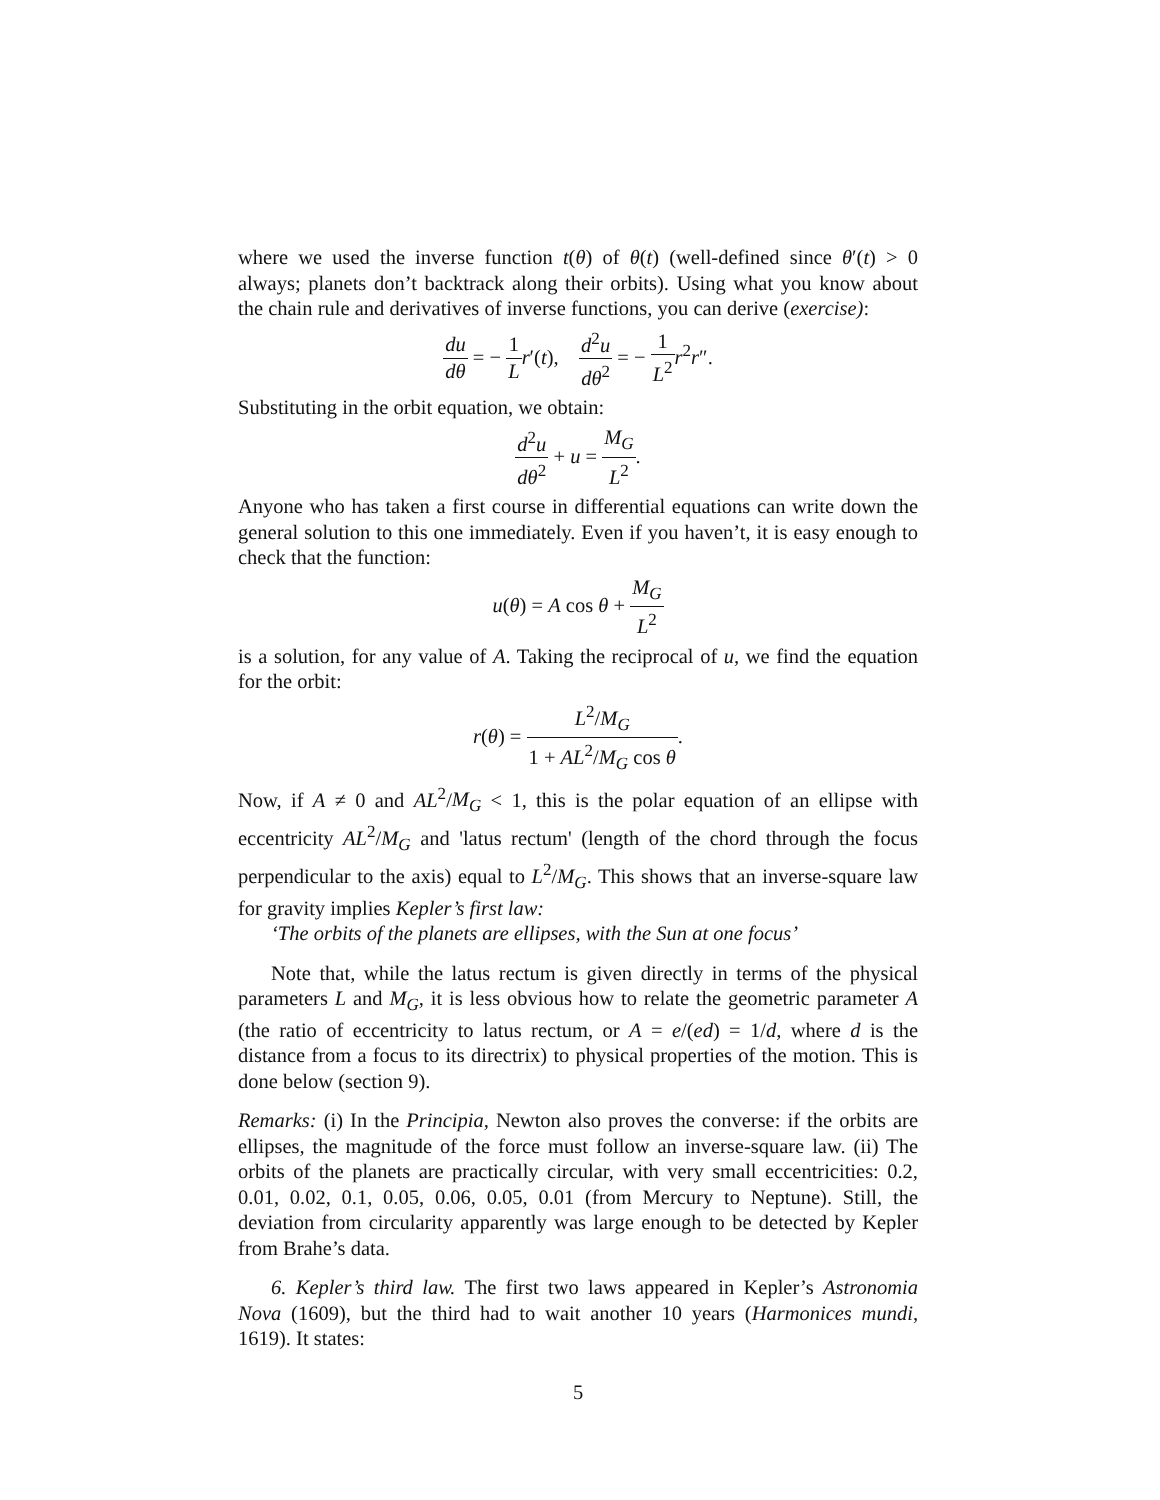where we used the inverse function t(θ) of θ(t) (well-defined since θ′(t) > 0 always; planets don’t backtrack along their orbits). Using what you know about the chain rule and derivatives of inverse functions, you can derive (exercise):
du dθ = − 1 L r′(t), d<sup>2</sup>u dθ<sup>2</sup> = − 1 L<sup>2</sup> r<sup>2</sup>r″.
Substituting in the orbit equation, we obtain:
d<sup>2</sup>u dθ<sup>2</sup> + u = M<sub>G</sub> L<sup>2</sup>.
Anyone who has taken a first course in differential equations can write down the general solution to this one immediately. Even if you haven’t, it is easy enough to check that the function:
u(θ) = A cos θ + M<sub>G</sub> L<sup>2</sup>
is a solution, for any value of A. Taking the reciprocal of u, we find the equation for the orbit:
r(θ) = L<sup>2</sup>/M<sub>G</sub> 1 + AL<sup>2</sup>/M<sub>G</sub> cos θ.
Now, if A ≠ 0 and AL<sup>2</sup>/M<sub>G</sub> < 1, this is the polar equation of an ellipse with eccentricity AL<sup>2</sup>/M<sub>G</sub> and 'latus rectum' (length of the chord through the focus perpendicular to the axis) equal to L<sup>2</sup>/M<sub>G</sub>. This shows that an inverse-square law for gravity implies Kepler’s first law:
‘The orbits of the planets are ellipses, with the Sun at one focus’
Note that, while the latus rectum is given directly in terms of the physical parameters L and M<sub>G</sub>, it is less obvious how to relate the geometric parameter A (the ratio of eccentricity to latus rectum, or A = e/(ed) = 1/d, where d is the distance from a focus to its directrix) to physical properties of the motion. This is done below (section 9).
Remarks: (i) In the Principia, Newton also proves the converse: if the orbits are ellipses, the magnitude of the force must follow an inverse-square law. (ii) The orbits of the planets are practically circular, with very small eccentricities: 0.2, 0.01, 0.02, 0.1, 0.05, 0.06, 0.05, 0.01 (from Mercury to Neptune). Still, the deviation from circularity apparently was large enough to be detected by Kepler from Brahe’s data.
6. Kepler’s third law. The first two laws appeared in Kepler’s Astronomia Nova (1609), but the third had to wait another 10 years (Harmonices mundi, 1619). It states:
5